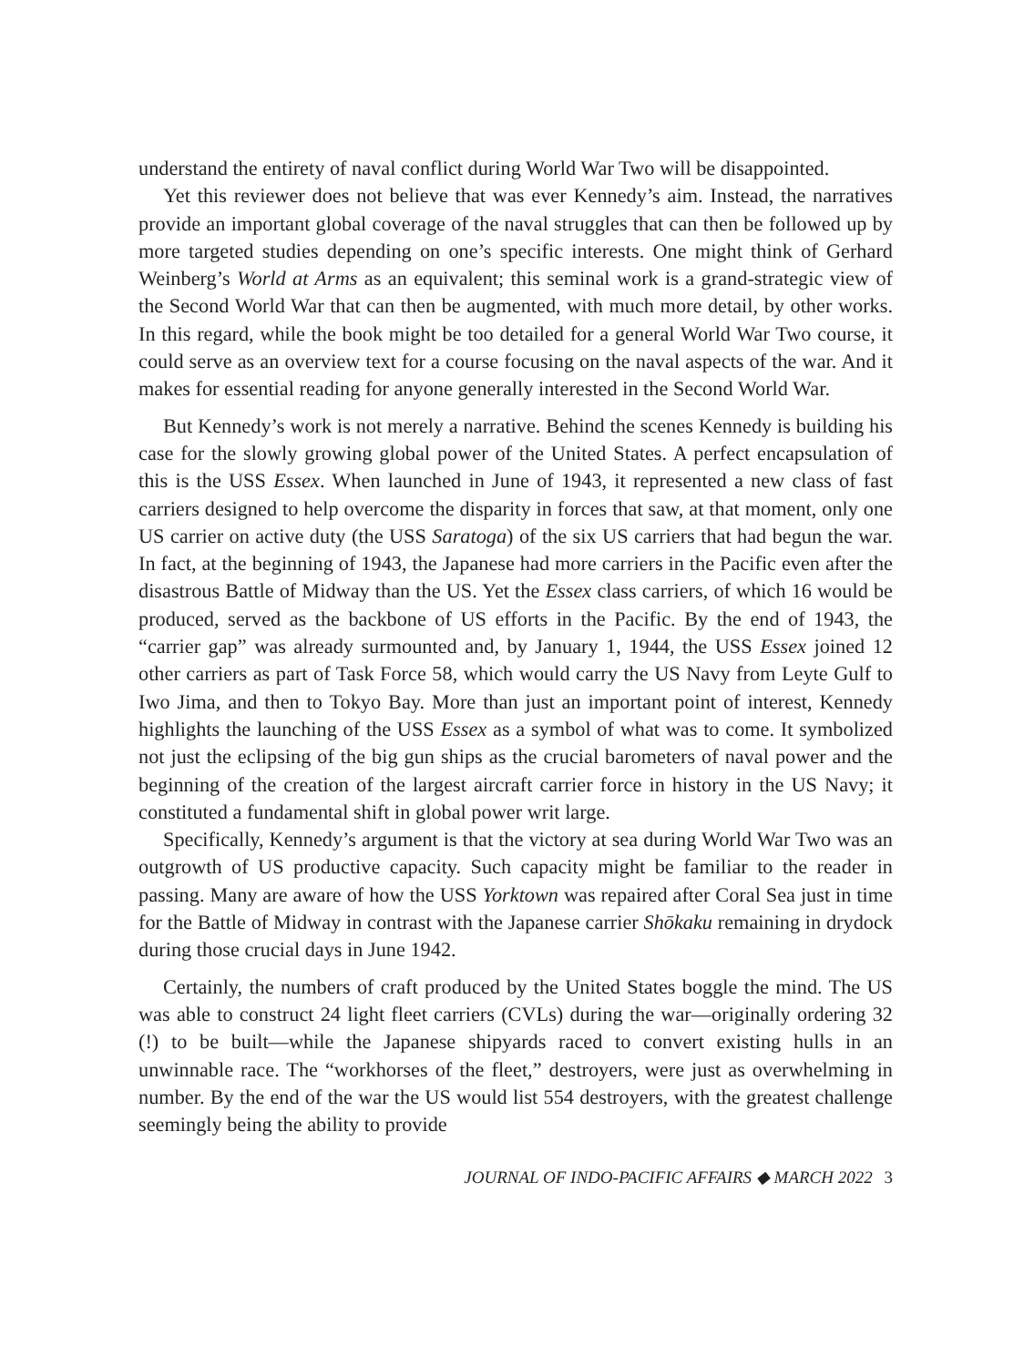understand the entirety of naval conflict during World War Two will be disappointed.
Yet this reviewer does not believe that was ever Kennedy’s aim. Instead, the narratives provide an important global coverage of the naval struggles that can then be followed up by more targeted studies depending on one’s specific interests. One might think of Gerhard Weinberg’s World at Arms as an equivalent; this seminal work is a grand-strategic view of the Second World War that can then be augmented, with much more detail, by other works. In this regard, while the book might be too detailed for a general World War Two course, it could serve as an overview text for a course focusing on the naval aspects of the war. And it makes for essential reading for anyone generally interested in the Second World War.
But Kennedy’s work is not merely a narrative. Behind the scenes Kennedy is building his case for the slowly growing global power of the United States. A perfect encapsulation of this is the USS Essex. When launched in June of 1943, it represented a new class of fast carriers designed to help overcome the disparity in forces that saw, at that moment, only one US carrier on active duty (the USS Saratoga) of the six US carriers that had begun the war. In fact, at the beginning of 1943, the Japanese had more carriers in the Pacific even after the disastrous Battle of Midway than the US. Yet the Essex class carriers, of which 16 would be produced, served as the backbone of US efforts in the Pacific. By the end of 1943, the “carrier gap” was already surmounted and, by January 1, 1944, the USS Essex joined 12 other carriers as part of Task Force 58, which would carry the US Navy from Leyte Gulf to Iwo Jima, and then to Tokyo Bay. More than just an important point of interest, Kennedy highlights the launching of the USS Essex as a symbol of what was to come. It symbolized not just the eclipsing of the big gun ships as the crucial barometers of naval power and the beginning of the creation of the largest aircraft carrier force in history in the US Navy; it constituted a fundamental shift in global power writ large.
Specifically, Kennedy’s argument is that the victory at sea during World War Two was an outgrowth of US productive capacity. Such capacity might be familiar to the reader in passing. Many are aware of how the USS Yorktown was repaired after Coral Sea just in time for the Battle of Midway in contrast with the Japanese carrier Shōkaku remaining in drydock during those crucial days in June 1942.
Certainly, the numbers of craft produced by the United States boggle the mind. The US was able to construct 24 light fleet carriers (CVLs) during the war—originally ordering 32 (!) to be built—while the Japanese shipyards raced to convert existing hulls in an unwinnable race. The “workhorses of the fleet,” destroyers, were just as overwhelming in number. By the end of the war the US would list 554 destroyers, with the greatest challenge seemingly being the ability to provide
JOURNAL OF INDO-PACIFIC AFFAIRS ◆ MARCH 2022 3